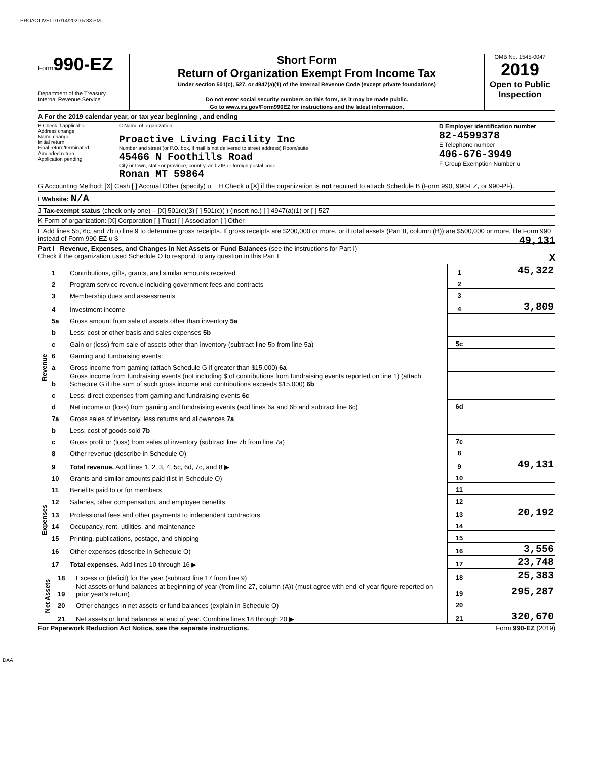PROACTIVELI 07/14/2020 5:38 PM
Form990-EZ
Department of the Treasury
Internal Revenue Service
Short Form
Return of Organization Exempt From Income Tax
Under section 501(c), 527, or 4947(a)(1) of the Internal Revenue Code (except private foundations)
Do not enter social security numbers on this form, as it may be made public.
Go to www.irs.gov/Form990EZ for instructions and the latest information.
OMB No. 1545-0047
2019
Open to Public Inspection
A For the 2019 calendar year, or tax year beginning , and ending
B Check if applicable:
Address change
Name change
Initial return
Final return/terminated
Amended return
Application pending
C Name of organization
Proactive Living Facility Inc
Number and street (or P.O. box, if mail is not delivered to street address) Room/suite
45466 N Foothills Road
City or town, state or province, country, and ZIP or foreign postal code
Ronan MT 59864
D Employer identification number
82-4599378
E Telephone number
406-676-3949
F Group Exemption Number u
G Accounting Method: [X] Cash [ ] Accrual Other (specify) u H Check u [X] if the organization is not required to attach Schedule B (Form 990, 990-EZ, or 990-PF).
I Website: N/A
J Tax-exempt status (check only one) – [X] 501(c)(3) [ ] 501(c)( ) (insert no.) [ ] 4947(a)(1) or [ ] 527
K Form of organization: [X] Corporation [ ] Trust [ ] Association [ ] Other
L Add lines 5b, 6c, and 7b to line 9 to determine gross receipts. If gross receipts are $200,000 or more, or if total assets (Part II, column (B)) are $500,000 or more, file Form 990 instead of Form 990-EZ u $ 49,131
Part I Revenue, Expenses, and Changes in Net Assets or Fund Balances (see the instructions for Part I)
Check if the organization used Schedule O to respond to any question in this Part I X
| Revenue | 1 | Contributions, gifts, grants, and similar amounts received | 1 | 45,322 |
| | 2 | Program service revenue including government fees and contracts | 2 | |
| | 3 | Membership dues and assessments | 3 | |
| | 4 | Investment income | 4 | 3,809 |
| | 5a | Gross amount from sale of assets other than inventory 5a | | |
| | b | Less: cost or other basis and sales expenses 5b | | |
| | c | Gain or (loss) from sale of assets other than inventory (subtract line 5b from line 5a) | 5c | |
| | 6 | Gaming and fundraising events: | | |
| | a | Gross income from gaming (attach Schedule G if greater than $15,000) 6a | | |
| | b | Gross income from fundraising events (not including $ of contributions from fundraising events reported on line 1) (attach Schedule G if the sum of such gross income and contributions exceeds $15,000) 6b | | |
| | c | Less: direct expenses from gaming and fundraising events 6c | | |
| | d | Net income or (loss) from gaming and fundraising events (add lines 6a and 6b and subtract line 6c) | 6d | |
| | 7a | Gross sales of inventory, less returns and allowances 7a | | |
| | b | Less: cost of goods sold 7b | | |
| | c | Gross profit or (loss) from sales of inventory (subtract line 7b from line 7a) | 7c | |
| | 8 | Other revenue (describe in Schedule O) | 8 | |
| | 9 | Total revenue. Add lines 1, 2, 3, 4, 5c, 6d, 7c, and 8 ▶ | 9 | 49,131 |
| Expenses | 10 | Grants and similar amounts paid (list in Schedule O) | 10 | |
| | 11 | Benefits paid to or for members | 11 | |
| | 12 | Salaries, other compensation, and employee benefits | 12 | |
| | 13 | Professional fees and other payments to independent contractors | 13 | 20,192 |
| | 14 | Occupancy, rent, utilities, and maintenance | 14 | |
| | 15 | Printing, publications, postage, and shipping | 15 | |
| | 16 | Other expenses (describe in Schedule O) | 16 | 3,556 |
| | 17 | Total expenses. Add lines 10 through 16 ▶ | 17 | 23,748 |
| Net Assets | 18 | Excess or (deficit) for the year (subtract line 17 from line 9) | 18 | 25,383 |
| | 19 | Net assets or fund balances at beginning of year (from line 27, column (A)) (must agree with end-of-year figure reported on prior year's return) | 19 | 295,287 |
| | 20 | Other changes in net assets or fund balances (explain in Schedule O) | 20 | |
| | 21 | Net assets or fund balances at end of year. Combine lines 18 through 20 ▶ | 21 | 320,670 |
For Paperwork Reduction Act Notice, see the separate instructions. Form 990-EZ (2019)
DAA